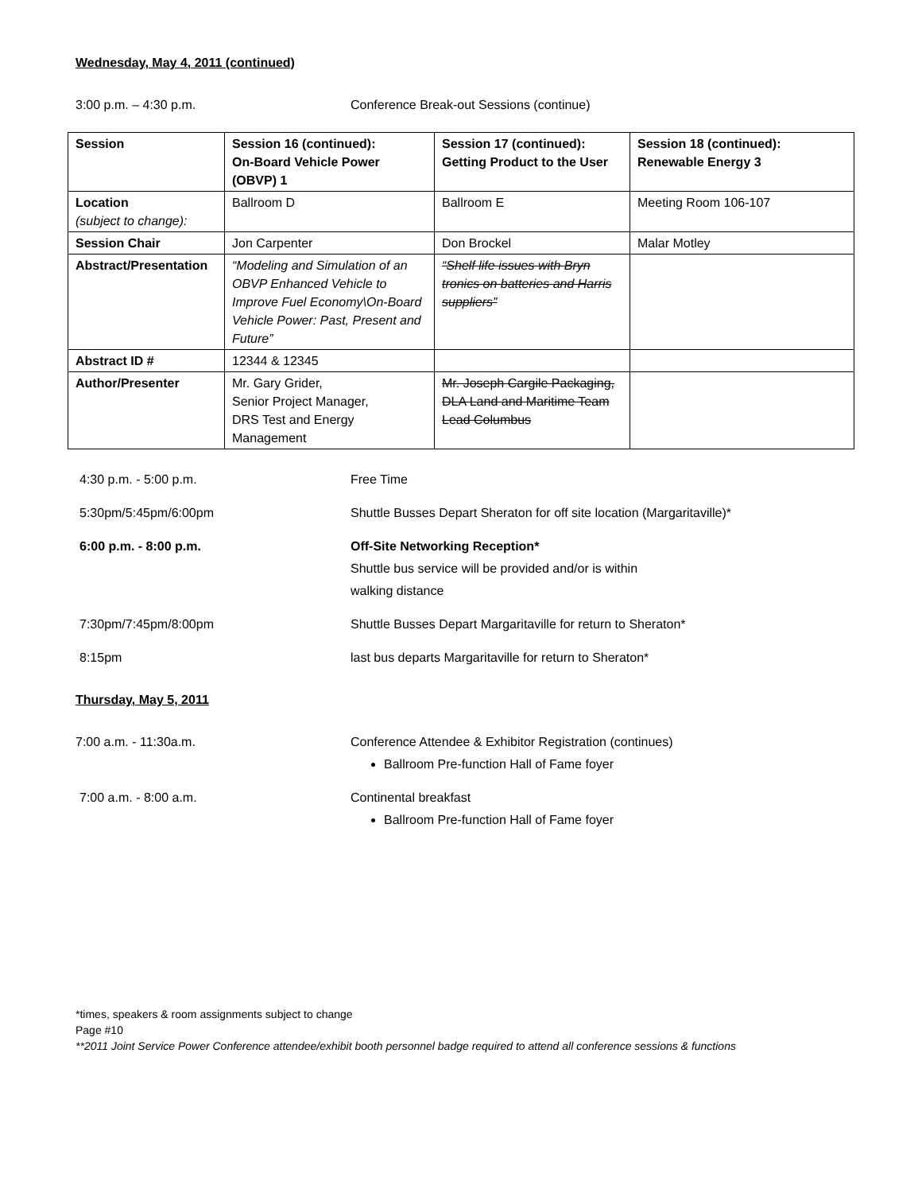Wednesday, May 4, 2011 (continued)
3:00 p.m. – 4:30 p.m. Conference Break-out Sessions (continue)
| Session | Session 16 (continued): On-Board Vehicle Power (OBVP) 1 | Session 17 (continued): Getting Product to the User | Session 18 (continued): Renewable Energy 3 |
| Location (subject to change): | Ballroom D | Ballroom E | Meeting Room 106-107 |
| Session Chair | Jon Carpenter | Don Brockel | Malar Motley |
| Abstract/Presentation | “Modeling and Simulation of an OBVP Enhanced Vehicle to Improve Fuel Economy\On-Board Vehicle Power: Past, Present and Future” | “Shelf life issues with Bryn tronics on batteries and Harris suppliers” | |
| Abstract ID # | 12344 & 12345 | | |
| Author/Presenter | Mr. Gary Grider, Senior Project Manager, DRS Test and Energy Management | Mr. Joseph Cargile Packaging, DLA Land and Maritime Team Lead Columbus | |
4:30 p.m. - 5:00 p.m. Free Time
5:30pm/5:45pm/6:00pm Shuttle Busses Depart Sheraton for off site location (Margaritaville)*
6:00 p.m. - 8:00 p.m. Off-Site Networking Reception*
Shuttle bus service will be provided and/or is within
walking distance
7:30pm/7:45pm/8:00pm Shuttle Busses Depart Margaritaville for return to Sheraton*
8:15pm last bus departs Margaritaville for return to Sheraton*
Thursday, May 5, 2011
7:00 a.m. - 11:30a.m. Conference Attendee & Exhibitor Registration (continues)
Ballroom Pre-function Hall of Fame foyer
7:00 a.m. - 8:00 a.m. Continental breakfast
Ballroom Pre-function Hall of Fame foyer
*times, speakers & room assignments subject to change
Page #10
**2011 Joint Service Power Conference attendee/exhibit booth personnel badge required to attend all conference sessions & functions